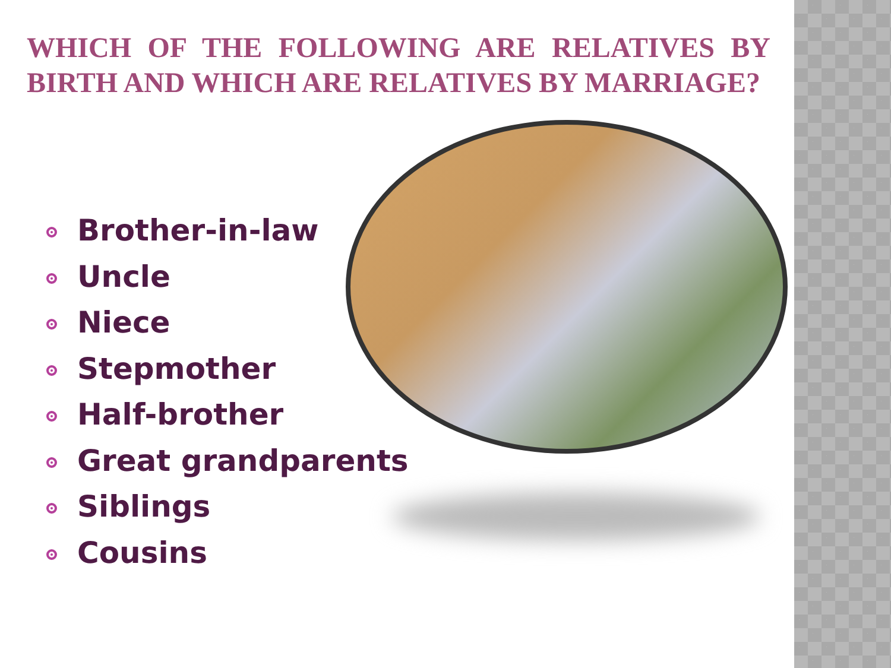WHICH OF THE FOLLOWING ARE RELATIVES BY BIRTH AND WHICH ARE RELATIVES BY MARRIAGE?
Brother-in-law
Uncle
Niece
Stepmother
Half-brother
Great grandparents
Siblings
Cousins